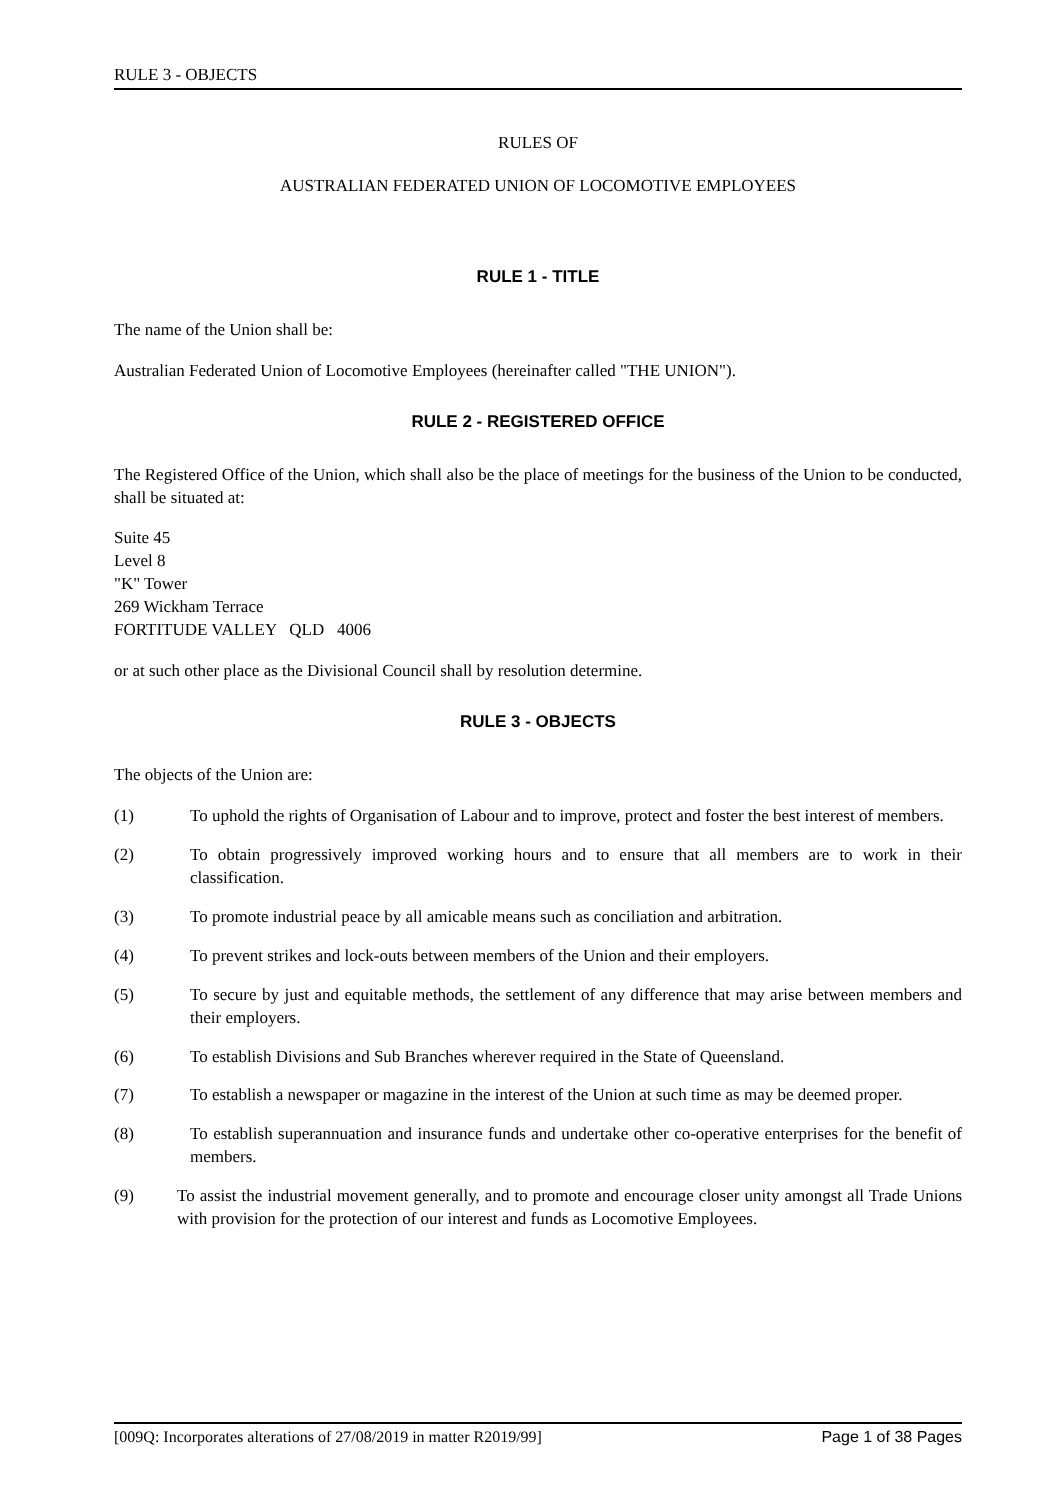RULE 3 - OBJECTS
RULES OF
AUSTRALIAN FEDERATED UNION OF LOCOMOTIVE EMPLOYEES
RULE 1 - TITLE
The name of the Union shall be:
Australian Federated Union of Locomotive Employees (hereinafter called "THE UNION").
RULE 2 - REGISTERED OFFICE
The Registered Office of the Union, which shall also be the place of meetings for the business of the Union to be conducted, shall be situated at:
Suite 45
Level 8
"K" Tower
269 Wickham Terrace
FORTITUDE VALLEY QLD 4006
or at such other place as the Divisional Council shall by resolution determine.
RULE 3 - OBJECTS
The objects of the Union are:
(1) To uphold the rights of Organisation of Labour and to improve, protect and foster the best interest of members.
(2) To obtain progressively improved working hours and to ensure that all members are to work in their classification.
(3) To promote industrial peace by all amicable means such as conciliation and arbitration.
(4) To prevent strikes and lock-outs between members of the Union and their employers.
(5) To secure by just and equitable methods, the settlement of any difference that may arise between members and their employers.
(6) To establish Divisions and Sub Branches wherever required in the State of Queensland.
(7) To establish a newspaper or magazine in the interest of the Union at such time as may be deemed proper.
(8) To establish superannuation and insurance funds and undertake other co-operative enterprises for the benefit of members.
(9) To assist the industrial movement generally, and to promote and encourage closer unity amongst all Trade Unions with provision for the protection of our interest and funds as Locomotive Employees.
[009Q: Incorporates alterations of 27/08/2019 in matter R2019/99] Page 1 of 38 Pages